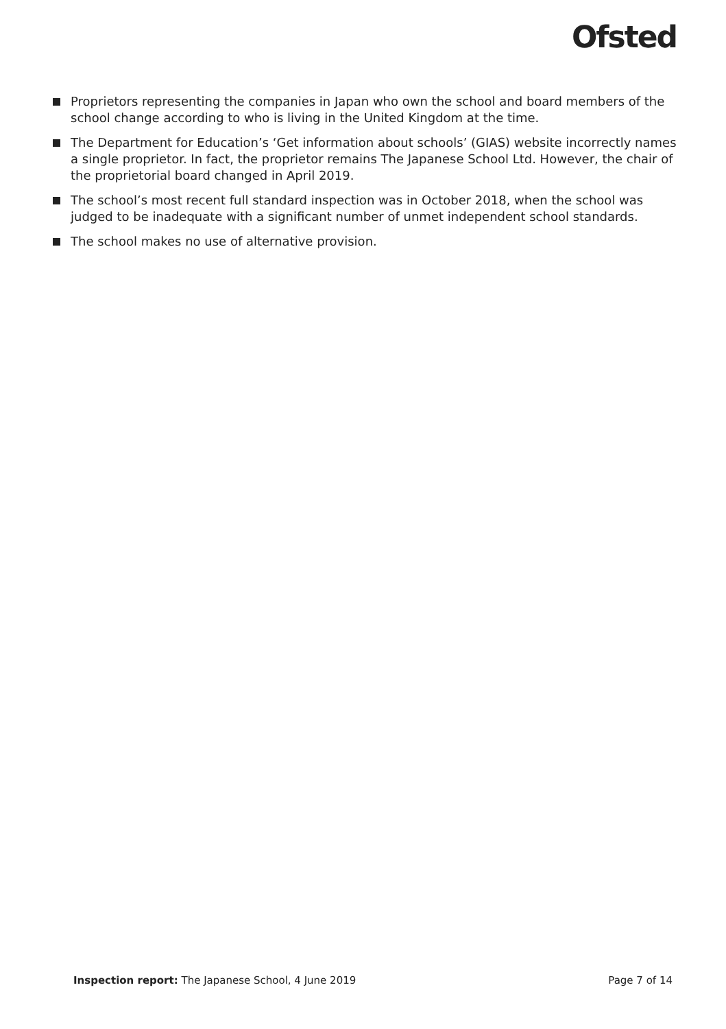Ofsted
Proprietors representing the companies in Japan who own the school and board members of the school change according to who is living in the United Kingdom at the time.
The Department for Education’s ‘Get information about schools’ (GIAS) website incorrectly names a single proprietor. In fact, the proprietor remains The Japanese School Ltd. However, the chair of the proprietorial board changed in April 2019.
The school’s most recent full standard inspection was in October 2018, when the school was judged to be inadequate with a significant number of unmet independent school standards.
The school makes no use of alternative provision.
Inspection report: The Japanese School, 4 June 2019 Page 7 of 14